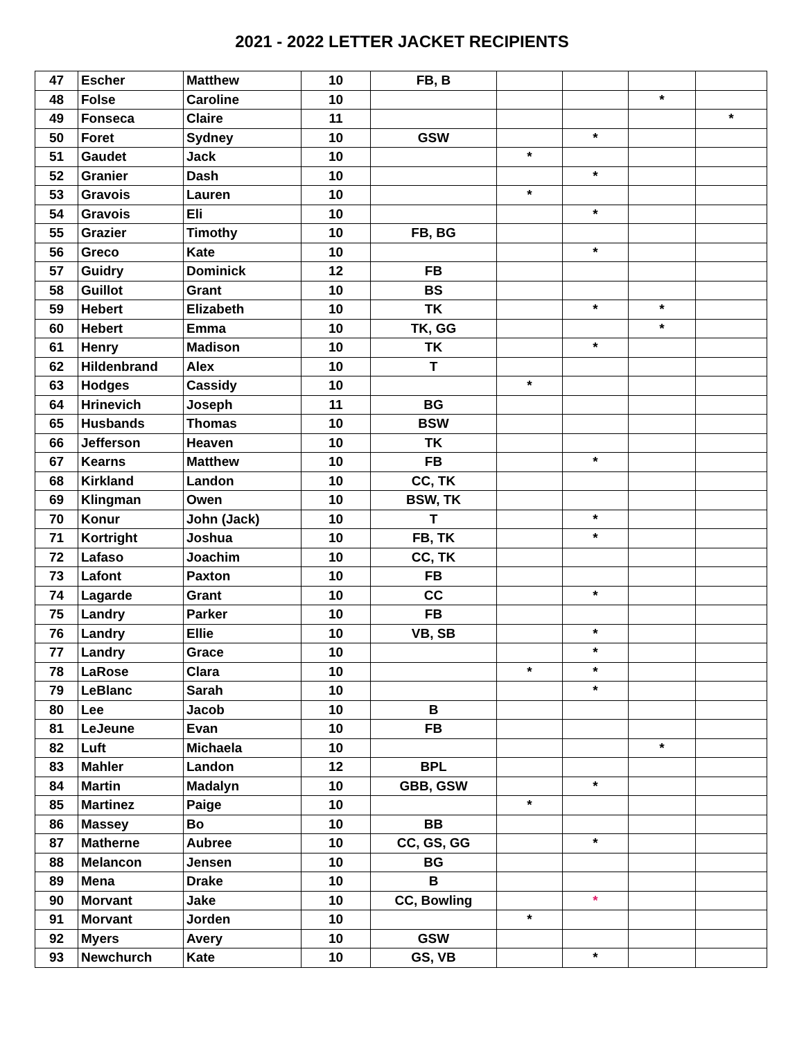2021 - 2022 LETTER JACKET RECIPIENTS
| 47 | Escher | Matthew | 10 | FB, B | | | | |
| 48 | Folse | Caroline | 10 | | | | * | |
| 49 | Fonseca | Claire | 11 | | | | | * |
| 50 | Foret | Sydney | 10 | GSW | | * | | |
| 51 | Gaudet | Jack | 10 | | * | | | |
| 52 | Granier | Dash | 10 | | | * | | |
| 53 | Gravois | Lauren | 10 | | * | | | |
| 54 | Gravois | Eli | 10 | | | * | | |
| 55 | Grazier | Timothy | 10 | FB, BG | | | | |
| 56 | Greco | Kate | 10 | | | * | | |
| 57 | Guidry | Dominick | 12 | FB | | | | |
| 58 | Guillot | Grant | 10 | BS | | | | |
| 59 | Hebert | Elizabeth | 10 | TK | | * | * | |
| 60 | Hebert | Emma | 10 | TK, GG | | | * | |
| 61 | Henry | Madison | 10 | TK | | * | | |
| 62 | Hildenbrand | Alex | 10 | T | | | | |
| 63 | Hodges | Cassidy | 10 | | * | | | |
| 64 | Hrinevich | Joseph | 11 | BG | | | | |
| 65 | Husbands | Thomas | 10 | BSW | | | | |
| 66 | Jefferson | Heaven | 10 | TK | | | | |
| 67 | Kearns | Matthew | 10 | FB | | * | | |
| 68 | Kirkland | Landon | 10 | CC, TK | | | | |
| 69 | Klingman | Owen | 10 | BSW, TK | | | | |
| 70 | Konur | John (Jack) | 10 | T | | * | | |
| 71 | Kortright | Joshua | 10 | FB, TK | | * | | |
| 72 | Lafaso | Joachim | 10 | CC, TK | | | | |
| 73 | Lafont | Paxton | 10 | FB | | | | |
| 74 | Lagarde | Grant | 10 | CC | | * | | |
| 75 | Landry | Parker | 10 | FB | | | | |
| 76 | Landry | Ellie | 10 | VB, SB | | * | | |
| 77 | Landry | Grace | 10 | | | * | | |
| 78 | LaRose | Clara | 10 | | * | * | | |
| 79 | LeBlanc | Sarah | 10 | | | * | | |
| 80 | Lee | Jacob | 10 | B | | | | |
| 81 | LeJeune | Evan | 10 | FB | | | | |
| 82 | Luft | Michaela | 10 | | | | * | |
| 83 | Mahler | Landon | 12 | BPL | | | | |
| 84 | Martin | Madalyn | 10 | GBB, GSW | | * | | |
| 85 | Martinez | Paige | 10 | | * | | | |
| 86 | Massey | Bo | 10 | BB | | | | |
| 87 | Matherne | Aubree | 10 | CC, GS, GG | | * | | |
| 88 | Melancon | Jensen | 10 | BG | | | | |
| 89 | Mena | Drake | 10 | B | | | | |
| 90 | Morvant | Jake | 10 | CC, Bowling | | * | | |
| 91 | Morvant | Jorden | 10 | | * | | | |
| 92 | Myers | Avery | 10 | GSW | | | | |
| 93 | Newchurch | Kate | 10 | GS, VB | | * | | |